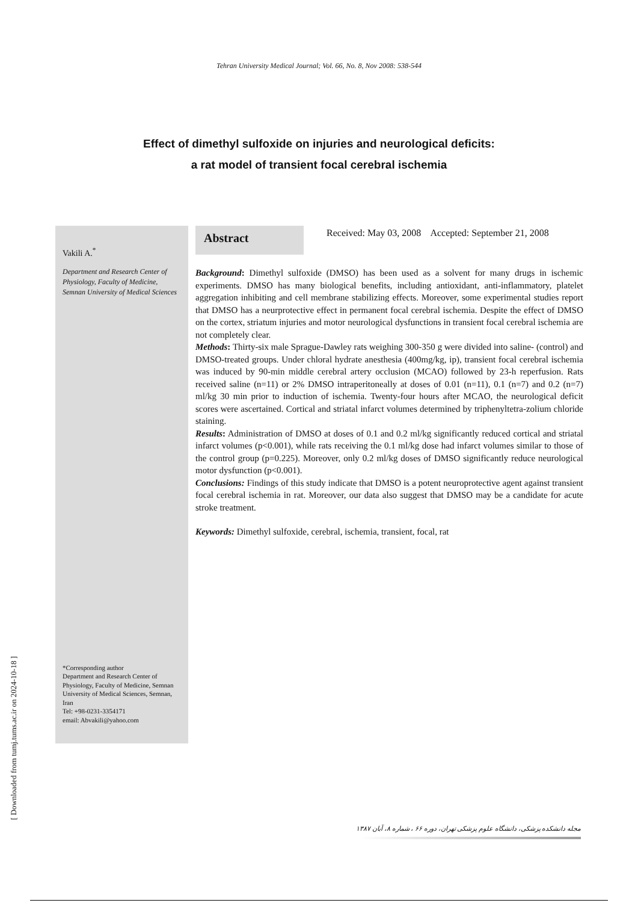Tehran University Medical Journal; Vol. 66, No. 8, Nov 2008: 538-544
Effect of dimethyl sulfoxide on injuries and neurological deficits:
a rat model of transient focal cerebral ischemia
Vakili A.<sup>*</sup>
Department and Research Center of Physiology, Faculty of Medicine, Semnan University of Medical Sciences
*Corresponding author
Department and Research Center of Physiology, Faculty of Medicine, Semnan University of Medical Sciences, Semnan, Iran
Tel: +98-0231-3354171
email: Abvakili@yahoo.com
Abstract
Received: May 03, 2008 Accepted: September 21, 2008
Background: Dimethyl sulfoxide (DMSO) has been used as a solvent for many drugs in ischemic experiments. DMSO has many biological benefits, including antioxidant, anti-inflammatory, platelet aggregation inhibiting and cell membrane stabilizing effects. Moreover, some experimental studies report that DMSO has a neurprotective effect in permanent focal cerebral ischemia. Despite the effect of DMSO on the cortex, striatum injuries and motor neurological dysfunctions in transient focal cerebral ischemia are not completely clear.
Methods: Thirty-six male Sprague-Dawley rats weighing 300-350 g were divided into saline- (control) and DMSO-treated groups. Under chloral hydrate anesthesia (400mg/kg, ip), transient focal cerebral ischemia was induced by 90-min middle cerebral artery occlusion (MCAO) followed by 23-h reperfusion. Rats received saline (n=11) or 2% DMSO intraperitoneally at doses of 0.01 (n=11), 0.1 (n=7) and 0.2 (n=7) ml/kg 30 min prior to induction of ischemia. Twenty-four hours after MCAO, the neurological deficit scores were ascertained. Cortical and striatal infarct volumes determined by triphenyltetra-zolium chloride staining.
Results: Administration of DMSO at doses of 0.1 and 0.2 ml/kg significantly reduced cortical and striatal infarct volumes (p<0.001), while rats receiving the 0.1 ml/kg dose had infarct volumes similar to those of the control group (p=0.225). Moreover, only 0.2 ml/kg doses of DMSO significantly reduce neurological motor dysfunction (p<0.001).
Conclusions: Findings of this study indicate that DMSO is a potent neuroprotective agent against transient focal cerebral ischemia in rat. Moreover, our data also suggest that DMSO may be a candidate for acute stroke treatment.
Keywords: Dimethyl sulfoxide, cerebral, ischemia, transient, focal, rat
[ Downloaded from tumj.tums.ac.ir on 2024-10-18 ]
مجله دانشکده پزشکی، دانشگاه علوم پزشکی تهران، دوره ۶۶ ، شماره ۸، آبان ۱۳۸۷